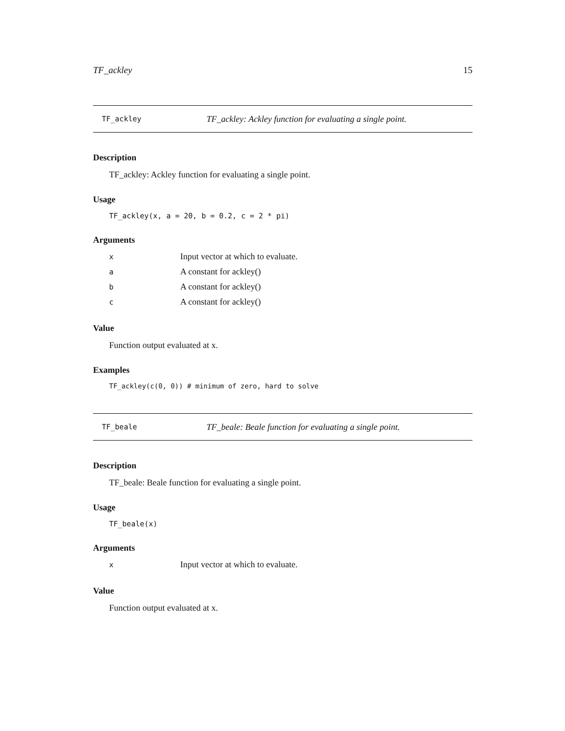TF_ackley 15
TF_ackley TF_ackley: Ackley function for evaluating a single point.
Description
TF_ackley: Ackley function for evaluating a single point.
Usage
TF_ackley(x, a = 20, b = 0.2, c = 2 * pi)
Arguments
| x | Input vector at which to evaluate. |
| a | A constant for ackley() |
| b | A constant for ackley() |
| c | A constant for ackley() |
Value
Function output evaluated at x.
Examples
TF_ackley(c(0, 0)) # minimum of zero, hard to solve
TF_beale TF_beale: Beale function for evaluating a single point.
Description
TF_beale: Beale function for evaluating a single point.
Usage
TF_beale(x)
Arguments
| x | Input vector at which to evaluate. |
Value
Function output evaluated at x.